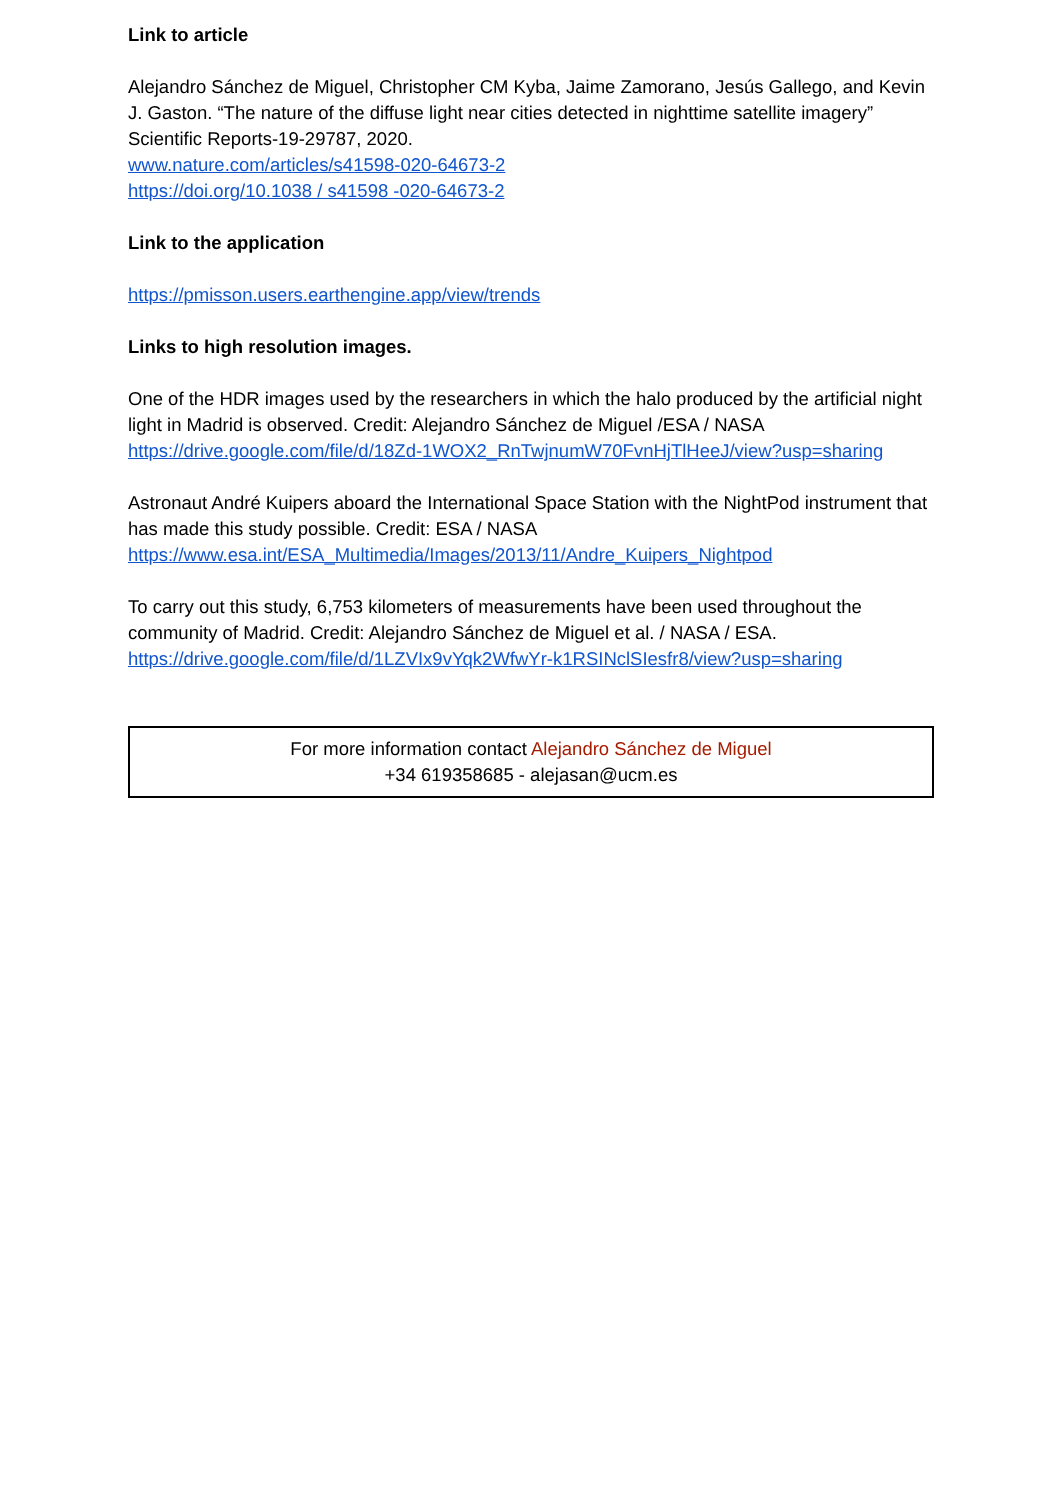Link to article
Alejandro Sánchez de Miguel, Christopher CM Kyba, Jaime Zamorano, Jesús Gallego, and Kevin J. Gaston. “The nature of the diffuse light near cities detected in nighttime satellite imagery” Scientific Reports-19-29787, 2020.
www.nature.com/articles/s41598-020-64673-2
https://doi.org/10.1038 / s41598 -020-64673-2
Link to the application
https://pmisson.users.earthengine.app/view/trends
Links to high resolution images.
One of the HDR images used by the researchers in which the halo produced by the artificial night light in Madrid is observed. Credit: Alejandro Sánchez de Miguel /ESA / NASA
https://drive.google.com/file/d/18Zd-1WOX2_RnTwjnumW70FvnHjTlHeeJ/view?usp=sharing
Astronaut André Kuipers aboard the International Space Station with the NightPod instrument that has made this study possible. Credit: ESA / NASA
https://www.esa.int/ESA_Multimedia/Images/2013/11/Andre_Kuipers_Nightpod
To carry out this study, 6,753 kilometers of measurements have been used throughout the community of Madrid. Credit: Alejandro Sánchez de Miguel et al. / NASA / ESA.
https://drive.google.com/file/d/1LZVIx9vYqk2WfwYr-k1RSINclSIesfr8/view?usp=sharing
For more information contact Alejandro Sánchez de Miguel
+34 619358685 - alejasan@ucm.es